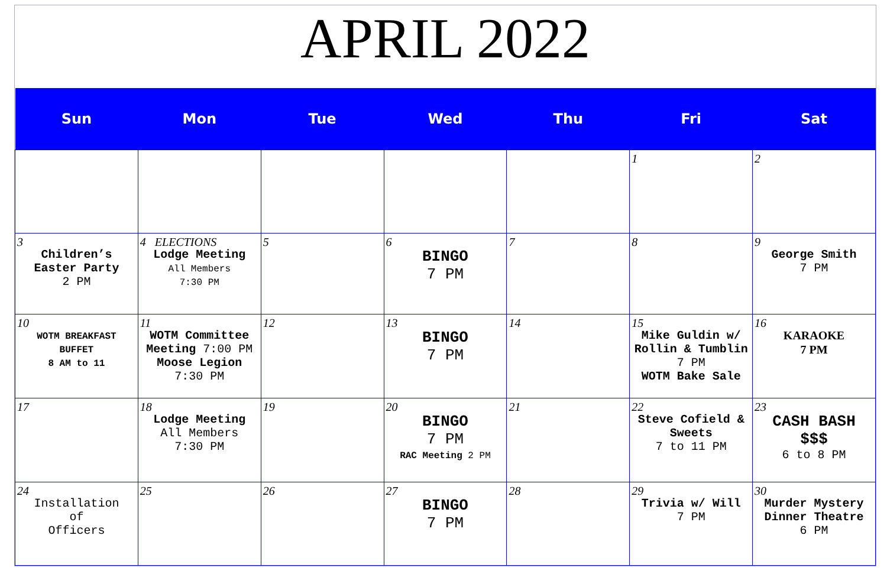APRIL 2022
| Sun | Mon | Tue | Wed | Thu | Fri | Sat |
| --- | --- | --- | --- | --- | --- | --- |
| | | | | | 1 | 2 |
| 3 Children’s Easter Party 2 PM | 4 ELECTIONS Lodge Meeting All Members 7:30 PM | 5 | 6 BINGO 7 PM | 7 | 8 | 9 George Smith 7 PM |
| 10 WOTM BREAKFAST BUFFET 8 AM to 11 | 11 WOTM Committee Meeting 7:00 PM Moose Legion 7:30 PM | 12 | 13 BINGO 7 PM | 14 | 15 Mike Guldin w/ Rollin & Tumblin 7 PM WOTM Bake Sale | 16 KARAOKE 7 PM |
| 17 | 18 Lodge Meeting All Members 7:30 PM | 19 | 20 BINGO 7 PM RAC Meeting 2 PM | 21 | 22 Steve Cofield & Sweets 7 to 11 PM | 23 CASH BASH $$$ 6 to 8 PM |
| 24 Installation of Officers | 25 | 26 | 27 BINGO 7 PM | 28 | 29 Trivia w/ Will 7 PM | 30 Murder Mystery Dinner Theatre 6 PM |